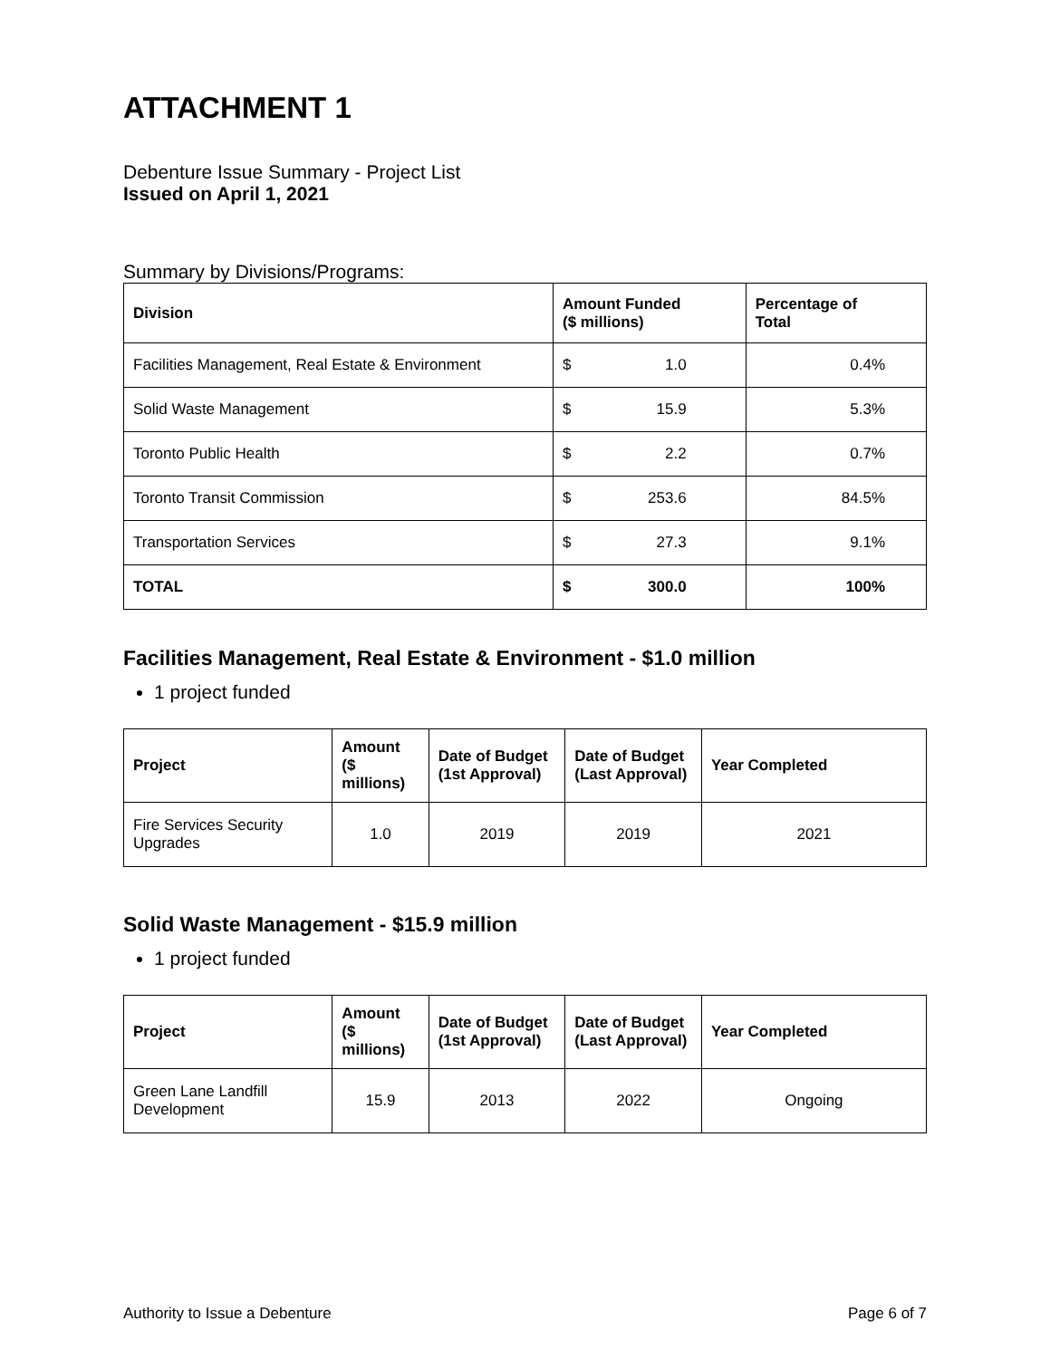ATTACHMENT 1
Debenture Issue Summary - Project List
Issued on April 1, 2021
Summary by Divisions/Programs:
| Division | Amount Funded ($ millions) | Percentage of Total |
| --- | --- | --- |
| Facilities Management, Real Estate & Environment | $ 1.0 | 0.4% |
| Solid Waste Management | $ 15.9 | 5.3% |
| Toronto Public Health | $ 2.2 | 0.7% |
| Toronto Transit Commission | $ 253.6 | 84.5% |
| Transportation Services | $ 27.3 | 9.1% |
| TOTAL | $ 300.0 | 100% |
Facilities Management, Real Estate & Environment - $1.0 million
1 project funded
| Project | Amount ($ millions) | Date of Budget (1st Approval) | Date of Budget (Last Approval) | Year Completed |
| --- | --- | --- | --- | --- |
| Fire Services Security Upgrades | 1.0 | 2019 | 2019 | 2021 |
Solid Waste Management - $15.9 million
1 project funded
| Project | Amount ($ millions) | Date of Budget (1st Approval) | Date of Budget (Last Approval) | Year Completed |
| --- | --- | --- | --- | --- |
| Green Lane Landfill Development | 15.9 | 2013 | 2022 | Ongoing |
Authority to Issue a Debenture Page 6 of 7